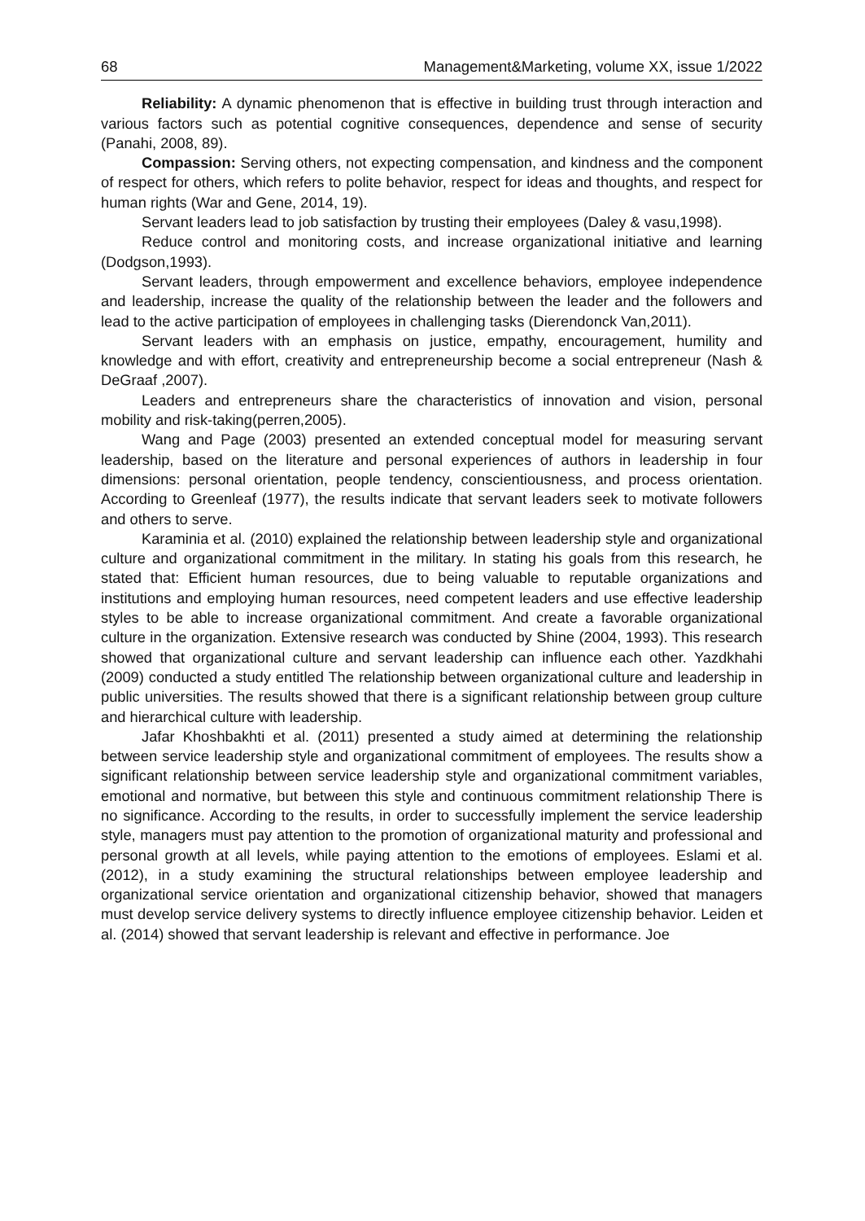68 Management&Marketing, volume XX, issue 1/2022
Reliability: A dynamic phenomenon that is effective in building trust through interaction and various factors such as potential cognitive consequences, dependence and sense of security (Panahi, 2008, 89).
Compassion: Serving others, not expecting compensation, and kindness and the component of respect for others, which refers to polite behavior, respect for ideas and thoughts, and respect for human rights (War and Gene, 2014, 19).
Servant leaders lead to job satisfaction by trusting their employees (Daley & vasu,1998).
Reduce control and monitoring costs, and increase organizational initiative and learning (Dodgson,1993).
Servant leaders, through empowerment and excellence behaviors, employee independence and leadership, increase the quality of the relationship between the leader and the followers and lead to the active participation of employees in challenging tasks (Dierendonck Van,2011).
Servant leaders with an emphasis on justice, empathy, encouragement, humility and knowledge and with effort, creativity and entrepreneurship become a social entrepreneur (Nash & DeGraaf ,2007).
Leaders and entrepreneurs share the characteristics of innovation and vision, personal mobility and risk-taking(perren,2005).
Wang and Page (2003) presented an extended conceptual model for measuring servant leadership, based on the literature and personal experiences of authors in leadership in four dimensions: personal orientation, people tendency, conscientiousness, and process orientation. According to Greenleaf (1977), the results indicate that servant leaders seek to motivate followers and others to serve.
Karaminia et al. (2010) explained the relationship between leadership style and organizational culture and organizational commitment in the military. In stating his goals from this research, he stated that: Efficient human resources, due to being valuable to reputable organizations and institutions and employing human resources, need competent leaders and use effective leadership styles to be able to increase organizational commitment. And create a favorable organizational culture in the organization. Extensive research was conducted by Shine (2004, 1993). This research showed that organizational culture and servant leadership can influence each other. Yazdkhahi (2009) conducted a study entitled The relationship between organizational culture and leadership in public universities. The results showed that there is a significant relationship between group culture and hierarchical culture with leadership.
Jafar Khoshbakhti et al. (2011) presented a study aimed at determining the relationship between service leadership style and organizational commitment of employees. The results show a significant relationship between service leadership style and organizational commitment variables, emotional and normative, but between this style and continuous commitment relationship There is no significance. According to the results, in order to successfully implement the service leadership style, managers must pay attention to the promotion of organizational maturity and professional and personal growth at all levels, while paying attention to the emotions of employees. Eslami et al. (2012), in a study examining the structural relationships between employee leadership and organizational service orientation and organizational citizenship behavior, showed that managers must develop service delivery systems to directly influence employee citizenship behavior. Leiden et al. (2014) showed that servant leadership is relevant and effective in performance. Joe